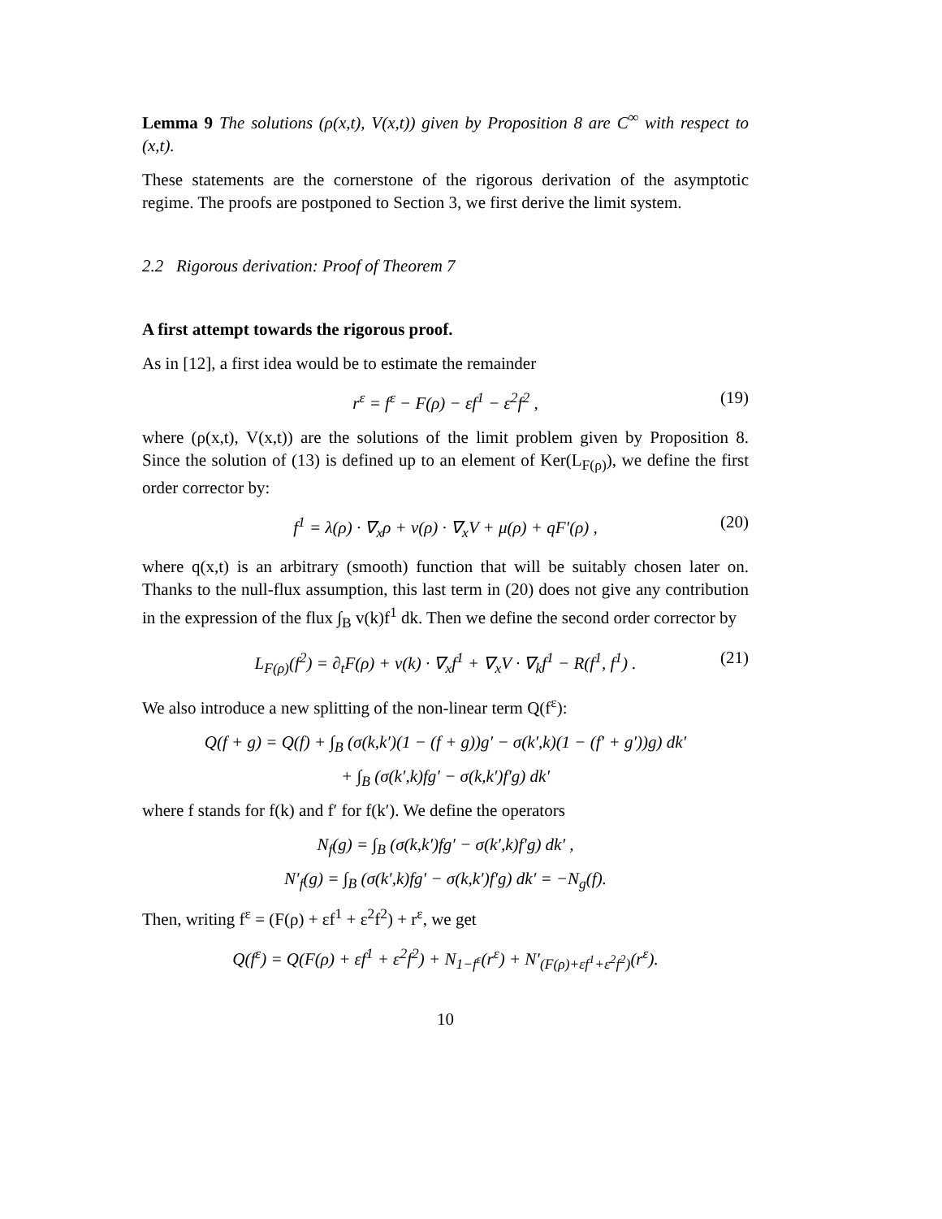Lemma 9 The solutions (ρ(x,t), V(x,t)) given by Proposition 8 are C<sup>∞</sup> with respect to (x,t).
These statements are the cornerstone of the rigorous derivation of the asymptotic regime. The proofs are postponed to Section 3, we first derive the limit system.
2.2 Rigorous derivation: Proof of Theorem 7
A first attempt towards the rigorous proof.
As in [12], a first idea would be to estimate the remainder
r<sup>ε</sup> = f<sup>ε</sup> − F(ρ) − εf<sup>1</sup> − ε<sup>2</sup>f<sup>2</sup> , (19)
where (ρ(x,t), V(x,t)) are the solutions of the limit problem given by Proposition 8. Since the solution of (13) is defined up to an element of Ker(L<sub>F(ρ)</sub>), we define the first order corrector by:
f<sup>1</sup> = λ(ρ) · ∇<sub>x</sub>ρ + ν(ρ) · ∇<sub>x</sub>V + μ(ρ) + qF′(ρ) , (20)
where q(x,t) is an arbitrary (smooth) function that will be suitably chosen later on. Thanks to the null-flux assumption, this last term in (20) does not give any contribution in the expression of the flux ∫<sub>B</sub> v(k)f<sup>1</sup> dk. Then we define the second order corrector by
L<sub>F(ρ)</sub>(f<sup>2</sup>) = ∂<sub>t</sub>F(ρ) + v(k) · ∇<sub>x</sub>f<sup>1</sup> + ∇<sub>x</sub>V · ∇<sub>k</sub>f<sup>1</sup> − R(f<sup>1</sup>, f<sup>1</sup>) . (21)
We also introduce a new splitting of the non-linear term Q(f<sup>ε</sup>):
Q(f + g) = Q(f) + ∫<sub>B</sub> (σ(k,k′)(1 − (f + g))g′ − σ(k′,k)(1 − (f′ + g′))g) dk′
+ ∫<sub>B</sub> (σ(k′,k)fg′ − σ(k,k′)f′g) dk′
where f stands for f(k) and f′ for f(k′). We define the operators
N<sub>f</sub>(g) = ∫<sub>B</sub> (σ(k,k′)fg′ − σ(k′,k)f′g) dk′ ,
N′<sub>f</sub>(g) = ∫<sub>B</sub> (σ(k′,k)fg′ − σ(k,k′)f′g) dk′ = −N<sub>g</sub>(f).
Then, writing f<sup>ε</sup> = (F(ρ) + εf<sup>1</sup> + ε<sup>2</sup>f<sup>2</sup>) + r<sup>ε</sup>, we get
Q(f<sup>ε</sup>) = Q(F(ρ) + εf<sup>1</sup> + ε<sup>2</sup>f<sup>2</sup>) + N<sub>1−f<sup>ε</sup></sub>(r<sup>ε</sup>) + N′<sub>(F(ρ)+εf<sup>1</sup>+ε<sup>2</sup>f<sup>2</sup>)</sub>(r<sup>ε</sup>).
10